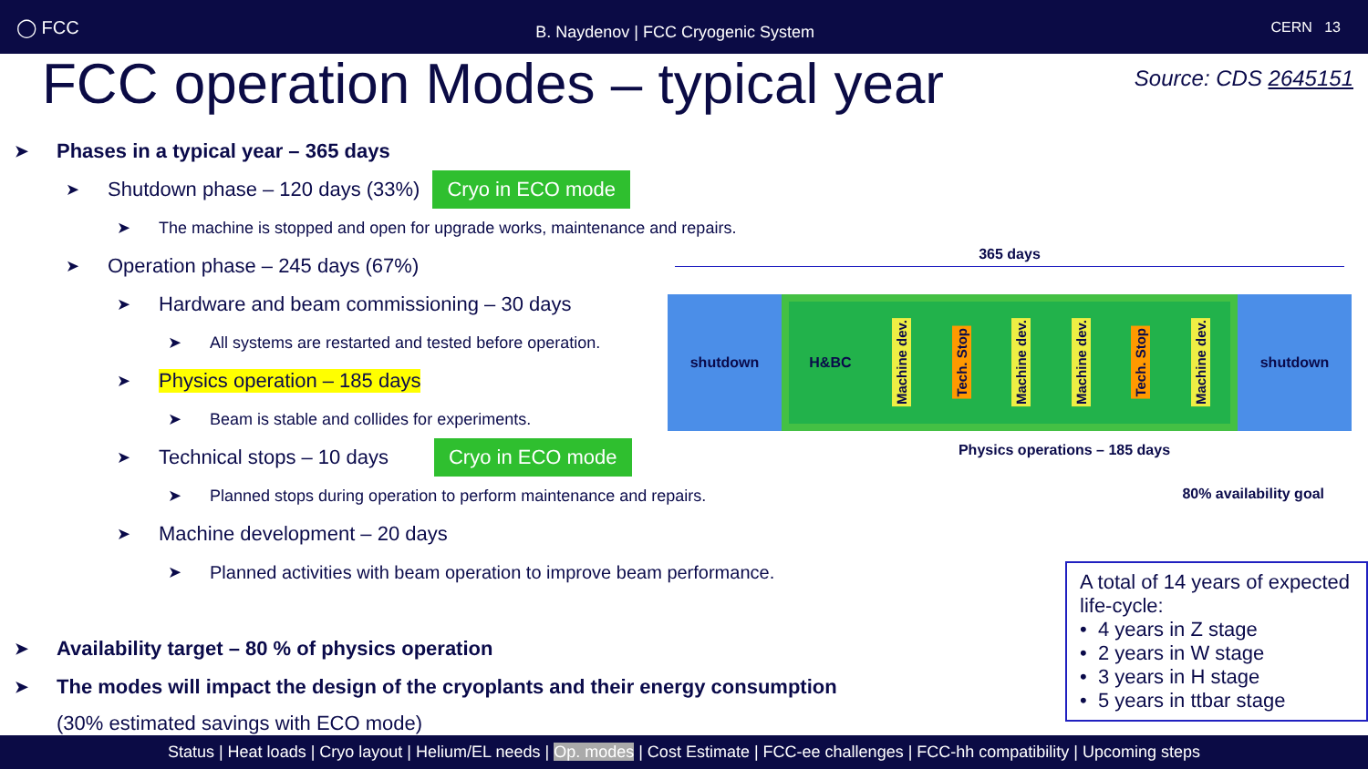◯ FCC
B. Naydenov | FCC Cryogenic System
CERN 13
FCC operation Modes – typical year
Source: CDS 2645151
➤ Phases in a typical year – 365 days
➤ Shutdown phase – 120 days (33%) Cryo in ECO mode
➤ The machine is stopped and open for upgrade works, maintenance and repairs.
➤ Operation phase – 245 days (67%)
➤ Hardware and beam commissioning – 30 days
➤ All systems are restarted and tested before operation.
➤ Physics operation – 185 days
➤ Beam is stable and collides for experiments.
➤ Technical stops – 10 days Cryo in ECO mode
➤ Planned stops during operation to perform maintenance and repairs.
➤ Machine development – 20 days
➤ Planned activities with beam operation to improve beam performance.
➤ Availability target – 80 % of physics operation
➤ The modes will impact the design of the cryoplants and their energy consumption
(30% estimated savings with ECO mode)
365 days
shutdown H&BC Machine dev. Tech. Stop Machine dev. Machine dev. Tech. Stop Machine dev.
shutdown
Physics operations – 185 days
80% availability goal
A total of 14 years of expected life-cycle:
• 4 years in Z stage
• 2 years in W stage
• 3 years in H stage
• 5 years in ttbar stage
Status | Heat loads | Cryo layout | Helium/EL needs | Op. modes | Cost Estimate | FCC-ee challenges | FCC-hh compatibility | Upcoming steps